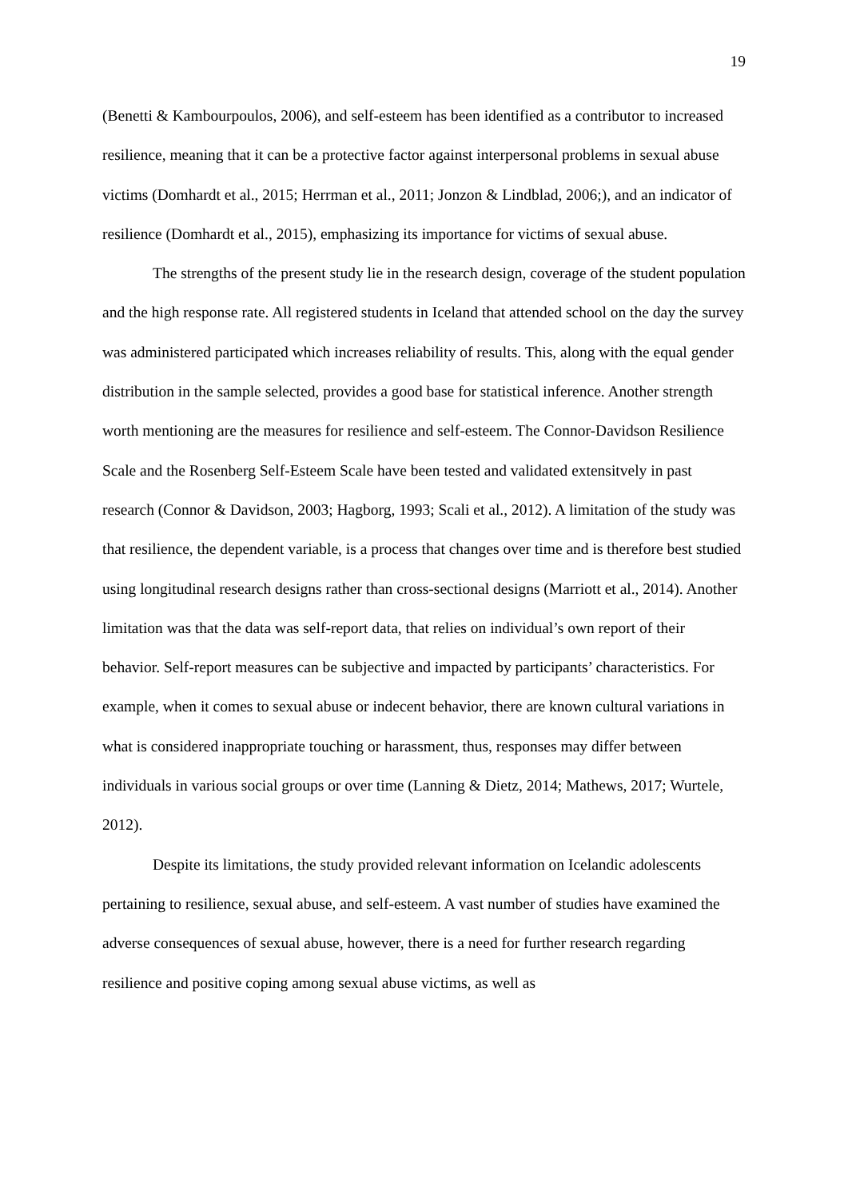19
(Benetti & Kambourpoulos, 2006), and self-esteem has been identified as a contributor to increased resilience, meaning that it can be a protective factor against interpersonal problems in sexual abuse victims (Domhardt et al., 2015; Herrman et al., 2011; Jonzon & Lindblad, 2006;), and an indicator of resilience (Domhardt et al., 2015), emphasizing its importance for victims of sexual abuse.
The strengths of the present study lie in the research design, coverage of the student population and the high response rate. All registered students in Iceland that attended school on the day the survey was administered participated which increases reliability of results. This, along with the equal gender distribution in the sample selected, provides a good base for statistical inference. Another strength worth mentioning are the measures for resilience and self-esteem. The Connor-Davidson Resilience Scale and the Rosenberg Self-Esteem Scale have been tested and validated extensitvely in past research (Connor & Davidson, 2003; Hagborg, 1993; Scali et al., 2012). A limitation of the study was that resilience, the dependent variable, is a process that changes over time and is therefore best studied using longitudinal research designs rather than cross-sectional designs (Marriott et al., 2014). Another limitation was that the data was self-report data, that relies on individual’s own report of their behavior. Self-report measures can be subjective and impacted by participants’ characteristics. For example, when it comes to sexual abuse or indecent behavior, there are known cultural variations in what is considered inappropriate touching or harassment, thus, responses may differ between individuals in various social groups or over time (Lanning & Dietz, 2014; Mathews, 2017; Wurtele, 2012).
Despite its limitations, the study provided relevant information on Icelandic adolescents pertaining to resilience, sexual abuse, and self-esteem. A vast number of studies have examined the adverse consequences of sexual abuse, however, there is a need for further research regarding resilience and positive coping among sexual abuse victims, as well as